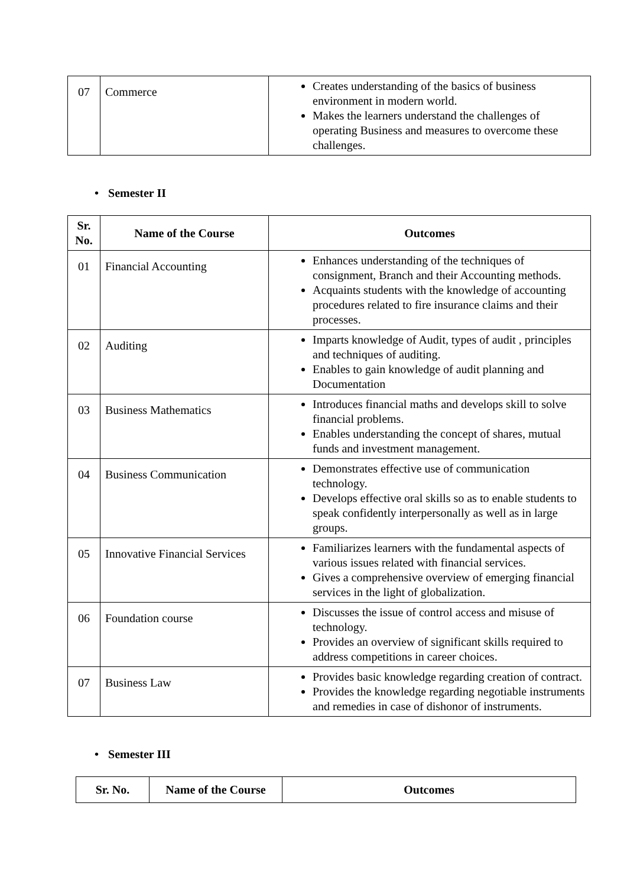| 07 | Commerce | Creates understanding of the basics of business environment in modern world. Makes the learners understand the challenges of operating Business and measures to overcome these challenges. |
• Semester II
| Sr. No. | Name of the Course | Outcomes |
| --- | --- | --- |
| 01 | Financial Accounting | Enhances understanding of the techniques of consignment, Branch and their Accounting methods. Acquaints students with the knowledge of accounting procedures related to fire insurance claims and their processes. |
| 02 | Auditing | Imparts knowledge of Audit, types of audit , principles and techniques of auditing. Enables to gain knowledge of audit planning and Documentation |
| 03 | Business Mathematics | Introduces financial maths and develops skill to solve financial problems. Enables understanding the concept of shares, mutual funds and investment management. |
| 04 | Business Communication | Demonstrates effective use of communication technology. Develops effective oral skills so as to enable students to speak confidently interpersonally as well as in large groups. |
| 05 | Innovative Financial Services | Familiarizes learners with the fundamental aspects of various issues related with financial services. Gives a comprehensive overview of emerging financial services in the light of globalization. |
| 06 | Foundation course | Discusses the issue of control access and misuse of technology. Provides an overview of significant skills required to address competitions in career choices. |
| 07 | Business Law | Provides basic knowledge regarding creation of contract. Provides the knowledge regarding negotiable instruments and remedies in case of dishonor of instruments. |
• Semester III
| Sr. No. | Name of the Course | Outcomes |
| --- | --- | --- |